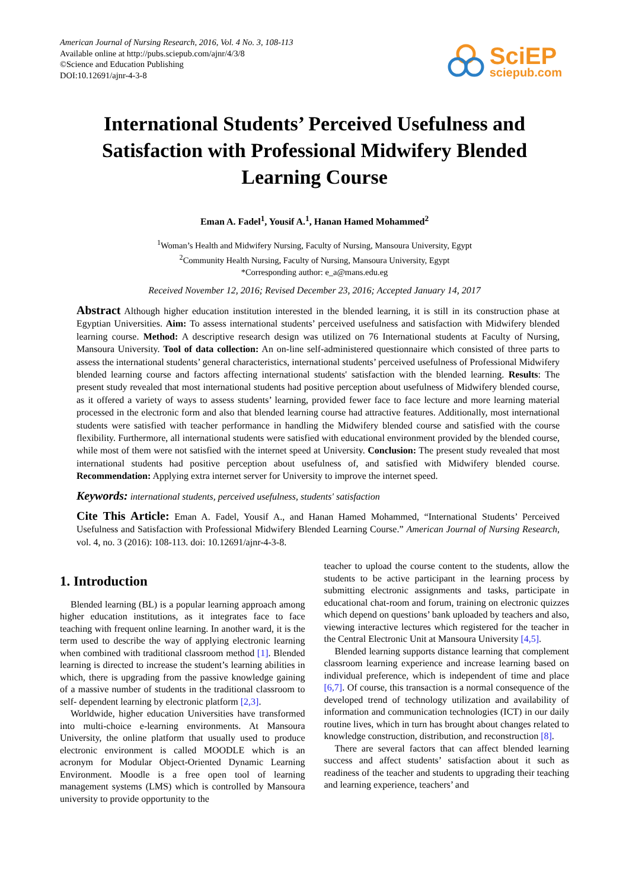American Journal of Nursing Research, 2016, Vol. 4 No. 3, 108-113
Available online at http://pubs.sciepub.com/ajnr/4/3/8
©Science and Education Publishing
DOI:10.12691/ajnr-4-3-8
SciEP
sciepub.com
International Students’ Perceived Usefulness and Satisfaction with Professional Midwifery Blended Learning Course
Eman A. Fadel<sup>1</sup>, Yousif A.<sup>1</sup>, Hanan Hamed Mohammed<sup>2</sup>
<sup>1</sup> Woman’s Health and Midwifery Nursing, Faculty of Nursing, Mansoura University, Egypt
<sup>2</sup> Community Health Nursing, Faculty of Nursing, Mansoura University, Egypt
*Corresponding author: e_a@mans.edu.eg
Received November 12, 2016; Revised December 23, 2016; Accepted January 14, 2017
Abstract Although higher education institution interested in the blended learning, it is still in its construction phase at Egyptian Universities. Aim: To assess international students’ perceived usefulness and satisfaction with Midwifery blended learning course. Method: A descriptive research design was utilized on 76 International students at Faculty of Nursing, Mansoura University. Tool of data collection: An on-line self-administered questionnaire which consisted of three parts to assess the international students’ general characteristics, international students’ perceived usefulness of Professional Midwifery blended learning course and factors affecting international students' satisfaction with the blended learning. Results: The present study revealed that most international students had positive perception about usefulness of Midwifery blended course, as it offered a variety of ways to assess students’ learning, provided fewer face to face lecture and more learning material processed in the electronic form and also that blended learning course had attractive features. Additionally, most international students were satisfied with teacher performance in handling the Midwifery blended course and satisfied with the course flexibility. Furthermore, all international students were satisfied with educational environment provided by the blended course, while most of them were not satisfied with the internet speed at University. Conclusion: The present study revealed that most international students had positive perception about usefulness of, and satisfied with Midwifery blended course. Recommendation: Applying extra internet server for University to improve the internet speed.
Keywords: international students, perceived usefulness, students' satisfaction
Cite This Article: Eman A. Fadel, Yousif A., and Hanan Hamed Mohammed, “International Students’ Perceived Usefulness and Satisfaction with Professional Midwifery Blended Learning Course.” American Journal of Nursing Research, vol. 4, no. 3 (2016): 108-113. doi: 10.12691/ajnr-4-3-8.
1. Introduction
Blended learning (BL) is a popular learning approach among higher education institutions, as it integrates face to face teaching with frequent online learning. In another ward, it is the term used to describe the way of applying electronic learning when combined with traditional classroom method [1]. Blended learning is directed to increase the student’s learning abilities in which, there is upgrading from the passive knowledge gaining of a massive number of students in the traditional classroom to self- dependent learning by electronic platform [2,3].
Worldwide, higher education Universities have transformed into multi-choice e-learning environments. At Mansoura University, the online platform that usually used to produce electronic environment is called MOODLE which is an acronym for Modular Object-Oriented Dynamic Learning Environment. Moodle is a free open tool of learning management systems (LMS) which is controlled by Mansoura university to provide opportunity to the
teacher to upload the course content to the students, allow the students to be active participant in the learning process by submitting electronic assignments and tasks, participate in educational chat-room and forum, training on electronic quizzes which depend on questions’ bank uploaded by teachers and also, viewing interactive lectures which registered for the teacher in the Central Electronic Unit at Mansoura University [4,5].
Blended learning supports distance learning that complement classroom learning experience and increase learning based on individual preference, which is independent of time and place [6,7]. Of course, this transaction is a normal consequence of the developed trend of technology utilization and availability of information and communication technologies (ICT) in our daily routine lives, which in turn has brought about changes related to knowledge construction, distribution, and reconstruction [8].
There are several factors that can affect blended learning success and affect students’ satisfaction about it such as readiness of the teacher and students to upgrading their teaching and learning experience, teachers’ and